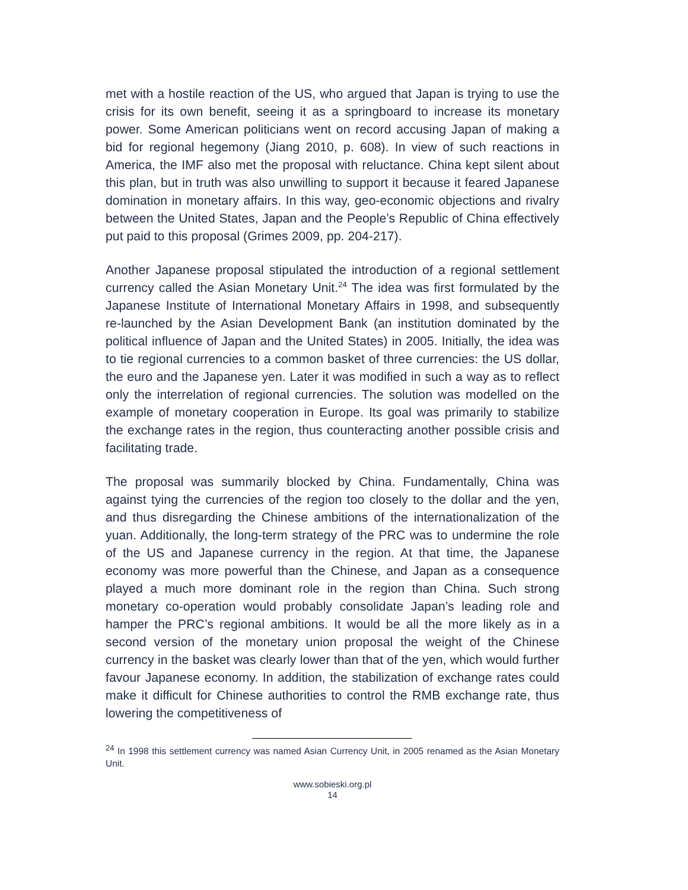met with a hostile reaction of the US, who argued that Japan is trying to use the crisis for its own benefit, seeing it as a springboard to increase its monetary power. Some American politicians went on record accusing Japan of making a bid for regional hegemony (Jiang 2010, p. 608). In view of such reactions in America, the IMF also met the proposal with reluctance. China kept silent about this plan, but in truth was also unwilling to support it because it feared Japanese domination in monetary affairs. In this way, geo-economic objections and rivalry between the United States, Japan and the People’s Republic of China effectively put paid to this proposal (Grimes 2009, pp. 204-217).
Another Japanese proposal stipulated the introduction of a regional settlement currency called the Asian Monetary Unit.<sup>24</sup> The idea was first formulated by the Japanese Institute of International Monetary Affairs in 1998, and subsequently re-launched by the Asian Development Bank (an institution dominated by the political influence of Japan and the United States) in 2005. Initially, the idea was to tie regional currencies to a common basket of three currencies: the US dollar, the euro and the Japanese yen. Later it was modified in such a way as to reflect only the interrelation of regional currencies. The solution was modelled on the example of monetary cooperation in Europe. Its goal was primarily to stabilize the exchange rates in the region, thus counteracting another possible crisis and facilitating trade.
The proposal was summarily blocked by China. Fundamentally, China was against tying the currencies of the region too closely to the dollar and the yen, and thus disregarding the Chinese ambitions of the internationalization of the yuan. Additionally, the long-term strategy of the PRC was to undermine the role of the US and Japanese currency in the region. At that time, the Japanese economy was more powerful than the Chinese, and Japan as a consequence played a much more dominant role in the region than China. Such strong monetary co-operation would probably consolidate Japan’s leading role and hamper the PRC’s regional ambitions. It would be all the more likely as in a second version of the monetary union proposal the weight of the Chinese currency in the basket was clearly lower than that of the yen, which would further favour Japanese economy. In addition, the stabilization of exchange rates could make it difficult for Chinese authorities to control the RMB exchange rate, thus lowering the competitiveness of
<sup>24</sup> In 1998 this settlement currency was named Asian Currency Unit, in 2005 renamed as the Asian Monetary Unit.
www.sobieski.org.pl
14